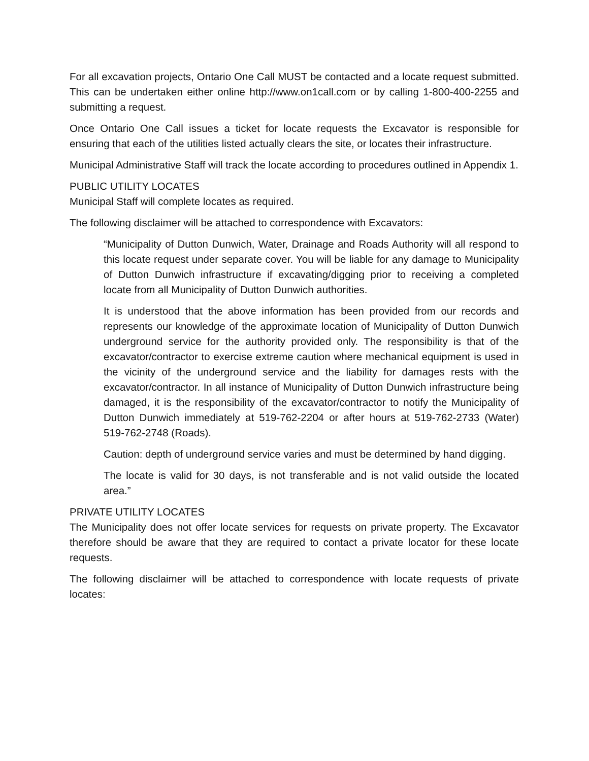For all excavation projects, Ontario One Call MUST be contacted and a locate request submitted. This can be undertaken either online http://www.on1call.com or by calling 1-800-400-2255 and submitting a request.
Once Ontario One Call issues a ticket for locate requests the Excavator is responsible for ensuring that each of the utilities listed actually clears the site, or locates their infrastructure.
Municipal Administrative Staff will track the locate according to procedures outlined in Appendix 1.
PUBLIC UTILITY LOCATES
Municipal Staff will complete locates as required.
The following disclaimer will be attached to correspondence with Excavators:
“Municipality of Dutton Dunwich, Water, Drainage and Roads Authority will all respond to this locate request under separate cover. You will be liable for any damage to Municipality of Dutton Dunwich infrastructure if excavating/digging prior to receiving a completed locate from all Municipality of Dutton Dunwich authorities.
It is understood that the above information has been provided from our records and represents our knowledge of the approximate location of Municipality of Dutton Dunwich underground service for the authority provided only. The responsibility is that of the excavator/contractor to exercise extreme caution where mechanical equipment is used in the vicinity of the underground service and the liability for damages rests with the excavator/contractor. In all instance of Municipality of Dutton Dunwich infrastructure being damaged, it is the responsibility of the excavator/contractor to notify the Municipality of Dutton Dunwich immediately at 519-762-2204 or after hours at 519-762-2733 (Water) 519-762-2748 (Roads).
Caution: depth of underground service varies and must be determined by hand digging.
The locate is valid for 30 days, is not transferable and is not valid outside the located area.”
PRIVATE UTILITY LOCATES
The Municipality does not offer locate services for requests on private property. The Excavator therefore should be aware that they are required to contact a private locator for these locate requests.
The following disclaimer will be attached to correspondence with locate requests of private locates: